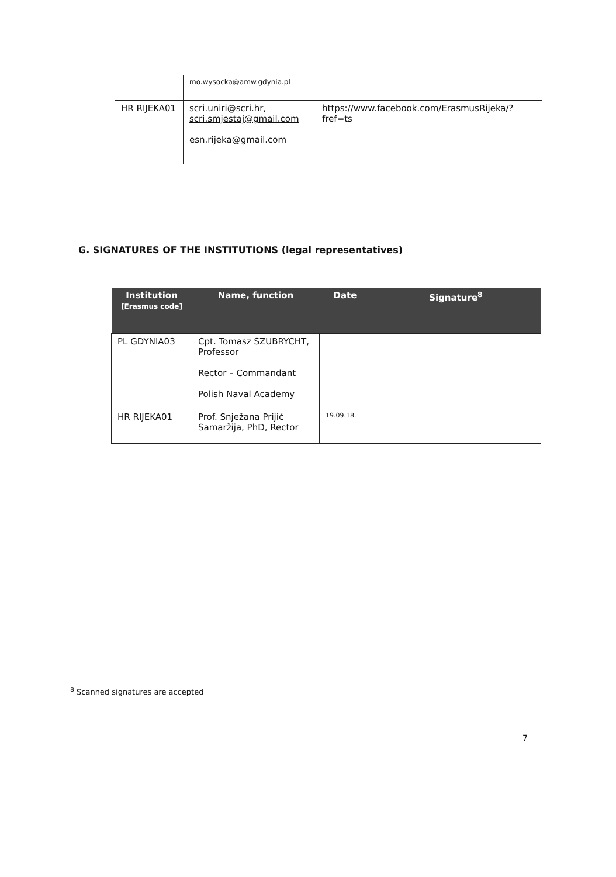| | mo.wysocka@amw.gdynia.pl | |
| HR RIJEKA01 | scri.uniri@scri.hr , scri.smjestaj@gmail.com esn.rijeka@gmail.com | https://www.facebook.com/ErasmusRijeka/?fref=ts |
G. SIGNATURES OF THE INSTITUTIONS (legal representatives)
| Institution [Erasmus code] | Name, function | Date | Signature<sup>8</sup> |
| --- | --- | --- | --- |
| PL GDYNIA03 | Cpt. Tomasz SZUBRYCHT, Professor Rector – Commandant Polish Naval Academy | | |
| HR RIJEKA01 | Prof. Snježana Prijić Samaržija, PhD, Rector | 19.09.18. | |
<sup>8</sup> Scanned signatures are accepted
7